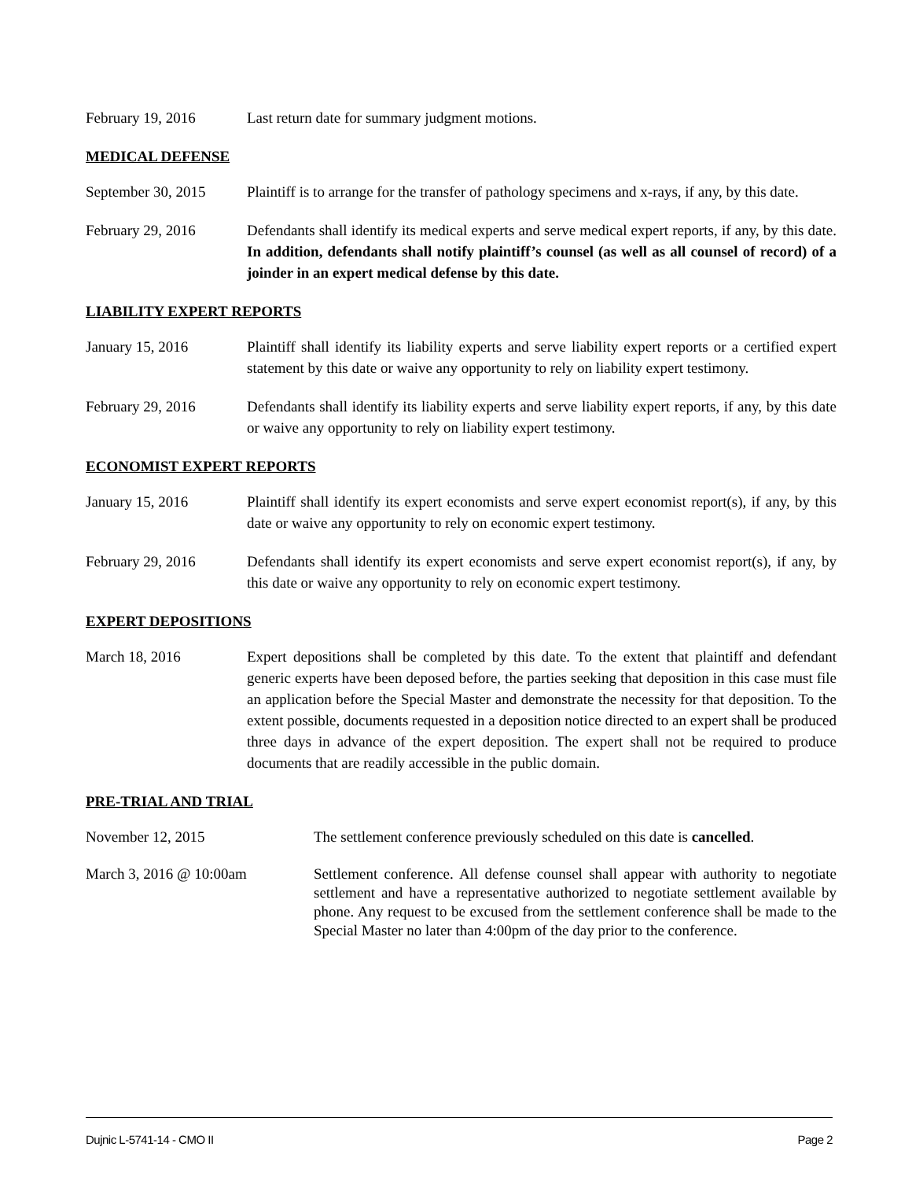February 19, 2016 Last return date for summary judgment motions.
MEDICAL DEFENSE
September 30, 2015
Plaintiff is to arrange for the transfer of pathology specimens and x-rays, if any, by this date.
February 29, 2016 Defendants shall identify its medical experts and serve medical expert reports, if any, by this date. In addition, defendants shall notify plaintiff’s counsel (as well as all counsel of record) of a joinder in an expert medical defense by this date.
LIABILITY EXPERT REPORTS
January 15, 2016 Plaintiff shall identify its liability experts and serve liability expert reports or a certified expert statement by this date or waive any opportunity to rely on liability expert testimony.
February 29, 2016 Defendants shall identify its liability experts and serve liability expert reports, if any, by this date or waive any opportunity to rely on liability expert testimony.
ECONOMIST EXPERT REPORTS
January 15, 2016 Plaintiff shall identify its expert economists and serve expert economist report(s), if any, by this date or waive any opportunity to rely on economic expert testimony.
February 29, 2016 Defendants shall identify its expert economists and serve expert economist report(s), if any, by this date or waive any opportunity to rely on economic expert testimony.
EXPERT DEPOSITIONS
March 18, 2016 Expert depositions shall be completed by this date. To the extent that plaintiff and defendant generic experts have been deposed before, the parties seeking that deposition in this case must file an application before the Special Master and demonstrate the necessity for that deposition. To the extent possible, documents requested in a deposition notice directed to an expert shall be produced three days in advance of the expert deposition. The expert shall not be required to produce documents that are readily accessible in the public domain.
PRE-TRIAL AND TRIAL
November 12, 2015 The settlement conference previously scheduled on this date is cancelled.
March 3, 2016 @ 10:00am Settlement conference. All defense counsel shall appear with authority to negotiate settlement and have a representative authorized to negotiate settlement available by phone. Any request to be excused from the settlement conference shall be made to the Special Master no later than 4:00pm of the day prior to the conference.
Dujnic L-5741-14 - CMO II Page 2